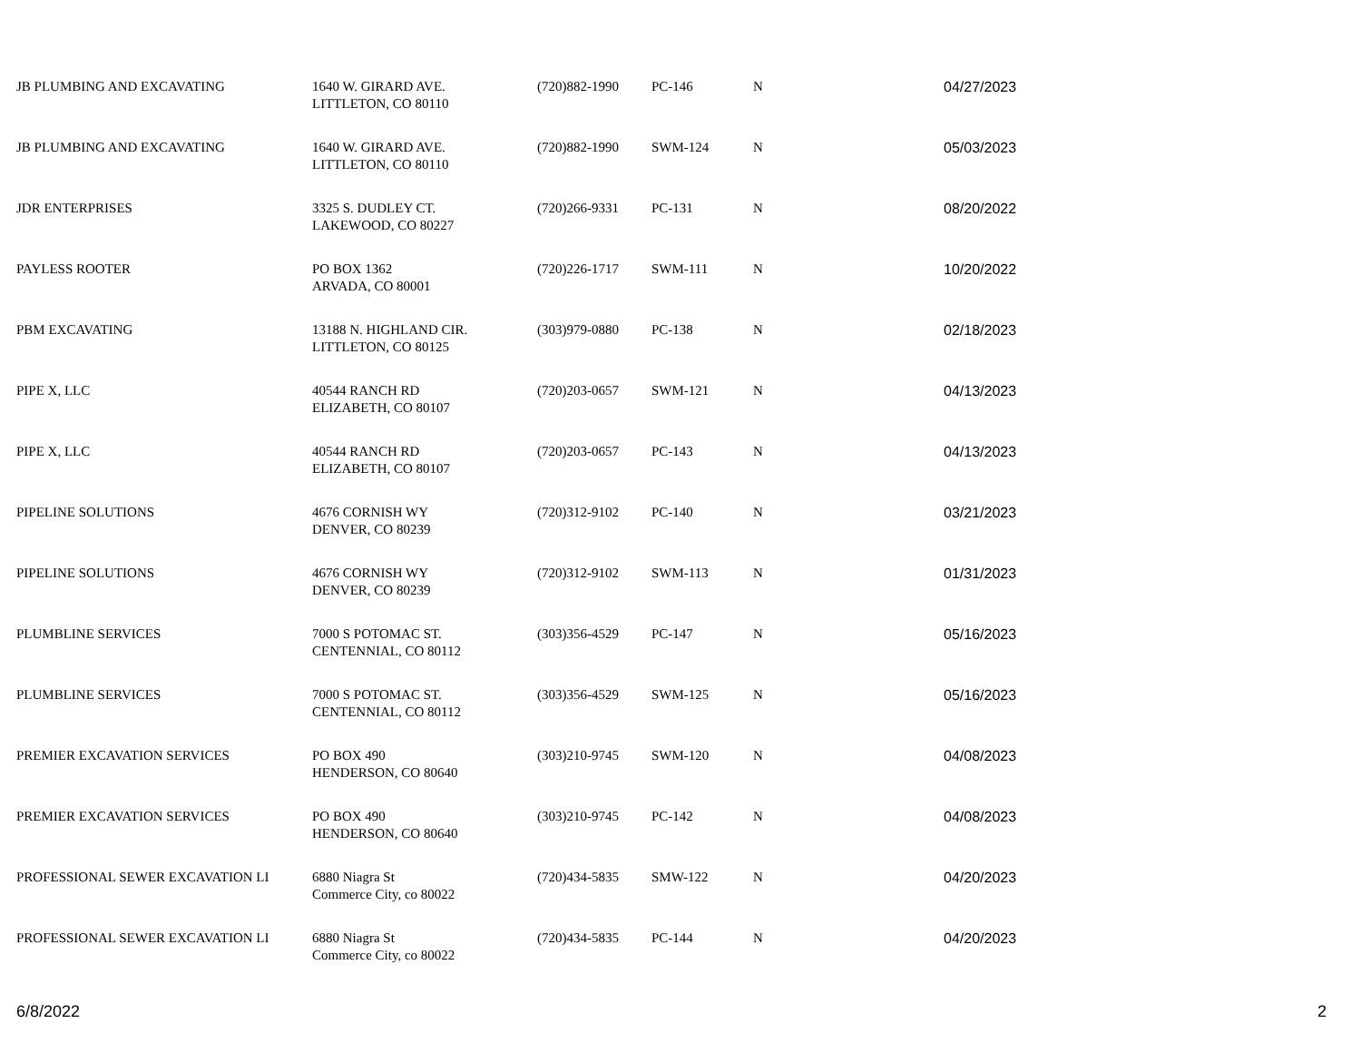| JB PLUMBING AND EXCAVATING | 1640 W. GIRARD AVE. LITTLETON, CO 80110 | (720)882-1990 | PC-146 | N | 04/27/2023 |
| JB PLUMBING AND EXCAVATING | 1640 W. GIRARD AVE. LITTLETON, CO 80110 | (720)882-1990 | SWM-124 | N | 05/03/2023 |
| JDR ENTERPRISES | 3325 S. DUDLEY CT. LAKEWOOD, CO 80227 | (720)266-9331 | PC-131 | N | 08/20/2022 |
| PAYLESS ROOTER | PO BOX 1362 ARVADA, CO 80001 | (720)226-1717 | SWM-111 | N | 10/20/2022 |
| PBM EXCAVATING | 13188 N. HIGHLAND CIR. LITTLETON, CO 80125 | (303)979-0880 | PC-138 | N | 02/18/2023 |
| PIPE X, LLC | 40544 RANCH RD ELIZABETH, CO 80107 | (720)203-0657 | SWM-121 | N | 04/13/2023 |
| PIPE X, LLC | 40544 RANCH RD ELIZABETH, CO 80107 | (720)203-0657 | PC-143 | N | 04/13/2023 |
| PIPELINE SOLUTIONS | 4676 CORNISH WY DENVER, CO 80239 | (720)312-9102 | PC-140 | N | 03/21/2023 |
| PIPELINE SOLUTIONS | 4676 CORNISH WY DENVER, CO 80239 | (720)312-9102 | SWM-113 | N | 01/31/2023 |
| PLUMBLINE SERVICES | 7000 S POTOMAC ST. CENTENNIAL, CO 80112 | (303)356-4529 | PC-147 | N | 05/16/2023 |
| PLUMBLINE SERVICES | 7000 S POTOMAC ST. CENTENNIAL, CO 80112 | (303)356-4529 | SWM-125 | N | 05/16/2023 |
| PREMIER EXCAVATION SERVICES | PO BOX 490 HENDERSON, CO 80640 | (303)210-9745 | SWM-120 | N | 04/08/2023 |
| PREMIER EXCAVATION SERVICES | PO BOX 490 HENDERSON, CO 80640 | (303)210-9745 | PC-142 | N | 04/08/2023 |
| PROFESSIONAL SEWER EXCAVATION LI | 6880 Niagra St Commerce City, co 80022 | (720)434-5835 | SMW-122 | N | 04/20/2023 |
| PROFESSIONAL SEWER EXCAVATION LI | 6880 Niagra St Commerce City, co 80022 | (720)434-5835 | PC-144 | N | 04/20/2023 |
6/8/2022 2